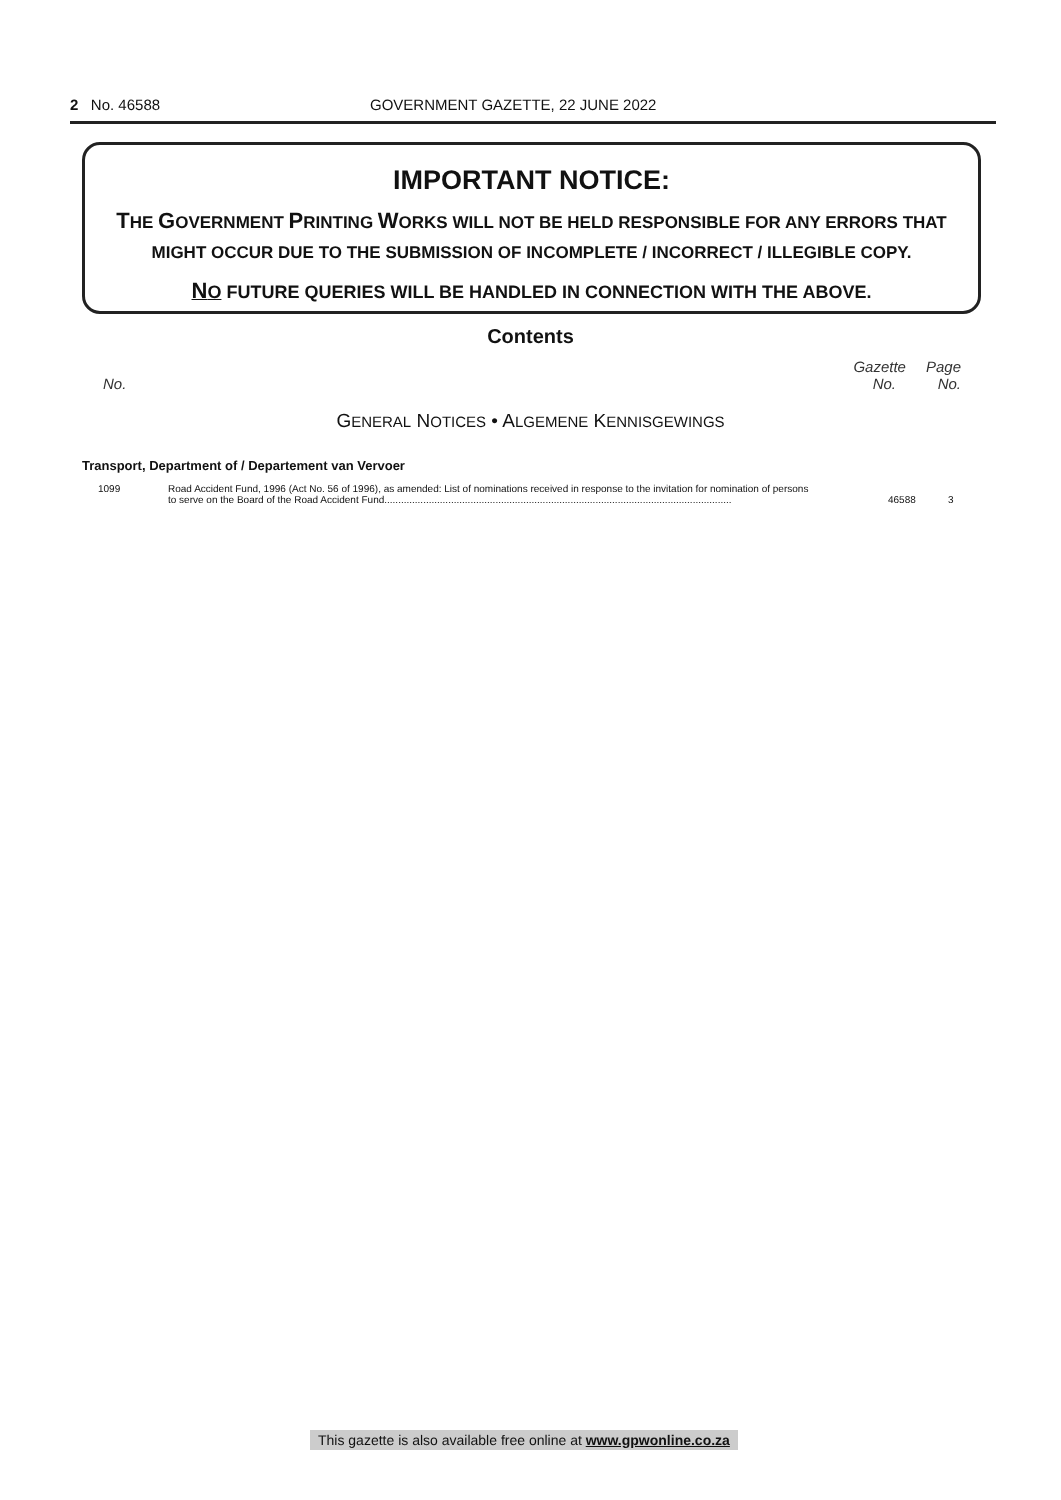2 No. 46588 GOVERNMENT GAZETTE, 22 JUNE 2022
IMPORTANT NOTICE:
THE GOVERNMENT PRINTING WORKS WILL NOT BE HELD RESPONSIBLE FOR ANY ERRORS THAT MIGHT OCCUR DUE TO THE SUBMISSION OF INCOMPLETE / INCORRECT / ILLEGIBLE COPY.
NO FUTURE QUERIES WILL BE HANDLED IN CONNECTION WITH THE ABOVE.
Contents
Gazette Page
No. No. No.
GENERAL NOTICES • ALGEMENE KENNISGEWINGS
Transport, Department of / Departement van Vervoer
| 1099 | Road Accident Fund, 1996 (Act No. 56 of 1996), as amended: List of nominations received in response to the invitation for nomination of persons to serve on the Board of the Road Accident Fund............................................................................................................................. | 46588 | 3 |
This gazette is also available free online at www.gpwonline.co.za